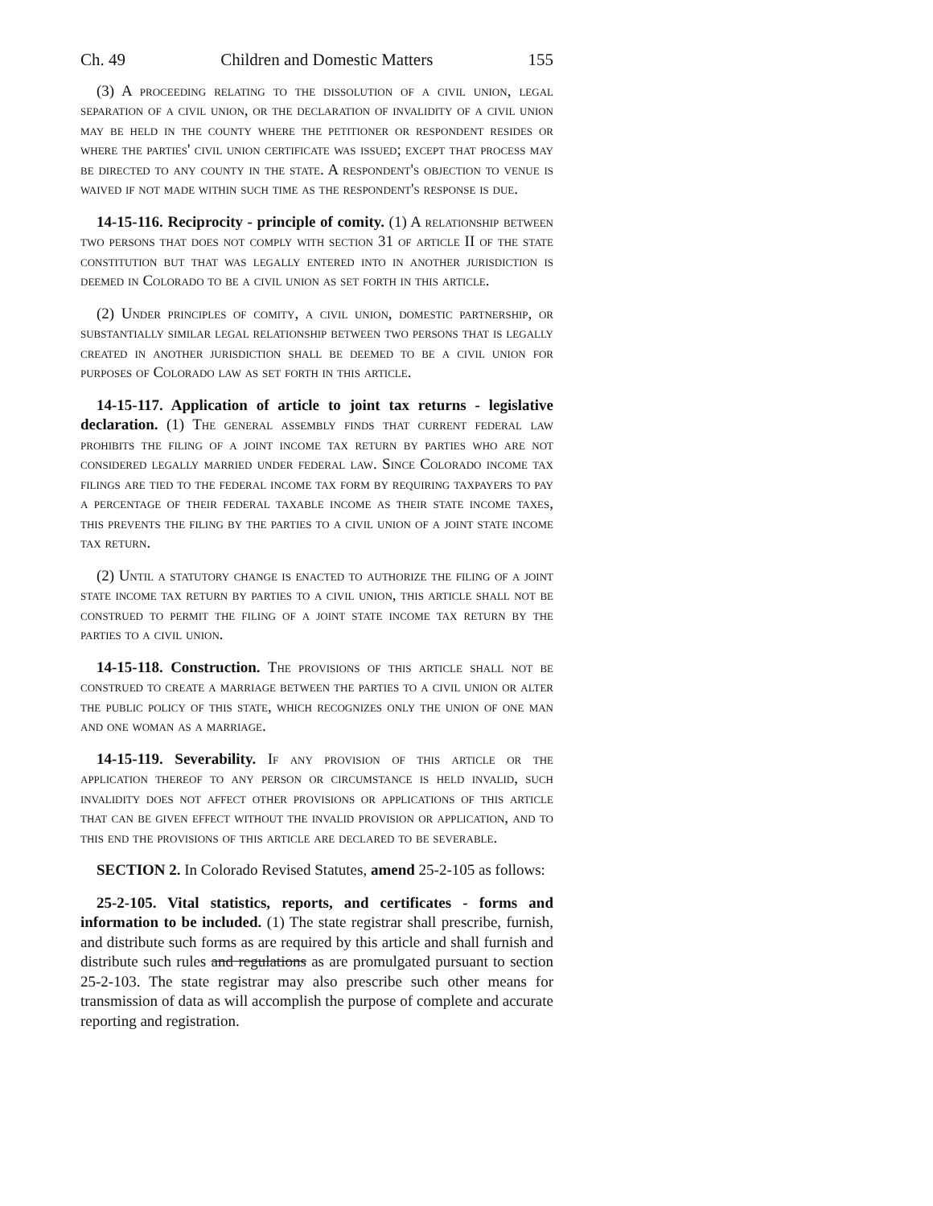Ch. 49 Children and Domestic Matters 155
(3) A proceeding relating to the dissolution of a civil union, legal separation of a civil union, or the declaration of invalidity of a civil union may be held in the county where the petitioner or respondent resides or where the parties' civil union certificate was issued; except that process may be directed to any county in the state. A respondent's objection to venue is waived if not made within such time as the respondent's response is due.
14-15-116. Reciprocity - principle of comity. (1) A relationship between two persons that does not comply with section 31 of article II of the state constitution but that was legally entered into in another jurisdiction is deemed in Colorado to be a civil union as set forth in this article.
(2) Under principles of comity, a civil union, domestic partnership, or substantially similar legal relationship between two persons that is legally created in another jurisdiction shall be deemed to be a civil union for purposes of Colorado law as set forth in this article.
14-15-117. Application of article to joint tax returns - legislative declaration. (1) The general assembly finds that current federal law prohibits the filing of a joint income tax return by parties who are not considered legally married under federal law. Since Colorado income tax filings are tied to the federal income tax form by requiring taxpayers to pay a percentage of their federal taxable income as their state income taxes, this prevents the filing by the parties to a civil union of a joint state income tax return.
(2) Until a statutory change is enacted to authorize the filing of a joint state income tax return by parties to a civil union, this article shall not be construed to permit the filing of a joint state income tax return by the parties to a civil union.
14-15-118. Construction. The provisions of this article shall not be construed to create a marriage between the parties to a civil union or alter the public policy of this state, which recognizes only the union of one man and one woman as a marriage.
14-15-119. Severability. If any provision of this article or the application thereof to any person or circumstance is held invalid, such invalidity does not affect other provisions or applications of this article that can be given effect without the invalid provision or application, and to this end the provisions of this article are declared to be severable.
SECTION 2. In Colorado Revised Statutes, amend 25-2-105 as follows:
25-2-105. Vital statistics, reports, and certificates - forms and information to be included. (1) The state registrar shall prescribe, furnish, and distribute such forms as are required by this article and shall furnish and distribute such rules and regulations as are promulgated pursuant to section 25-2-103. The state registrar may also prescribe such other means for transmission of data as will accomplish the purpose of complete and accurate reporting and registration.